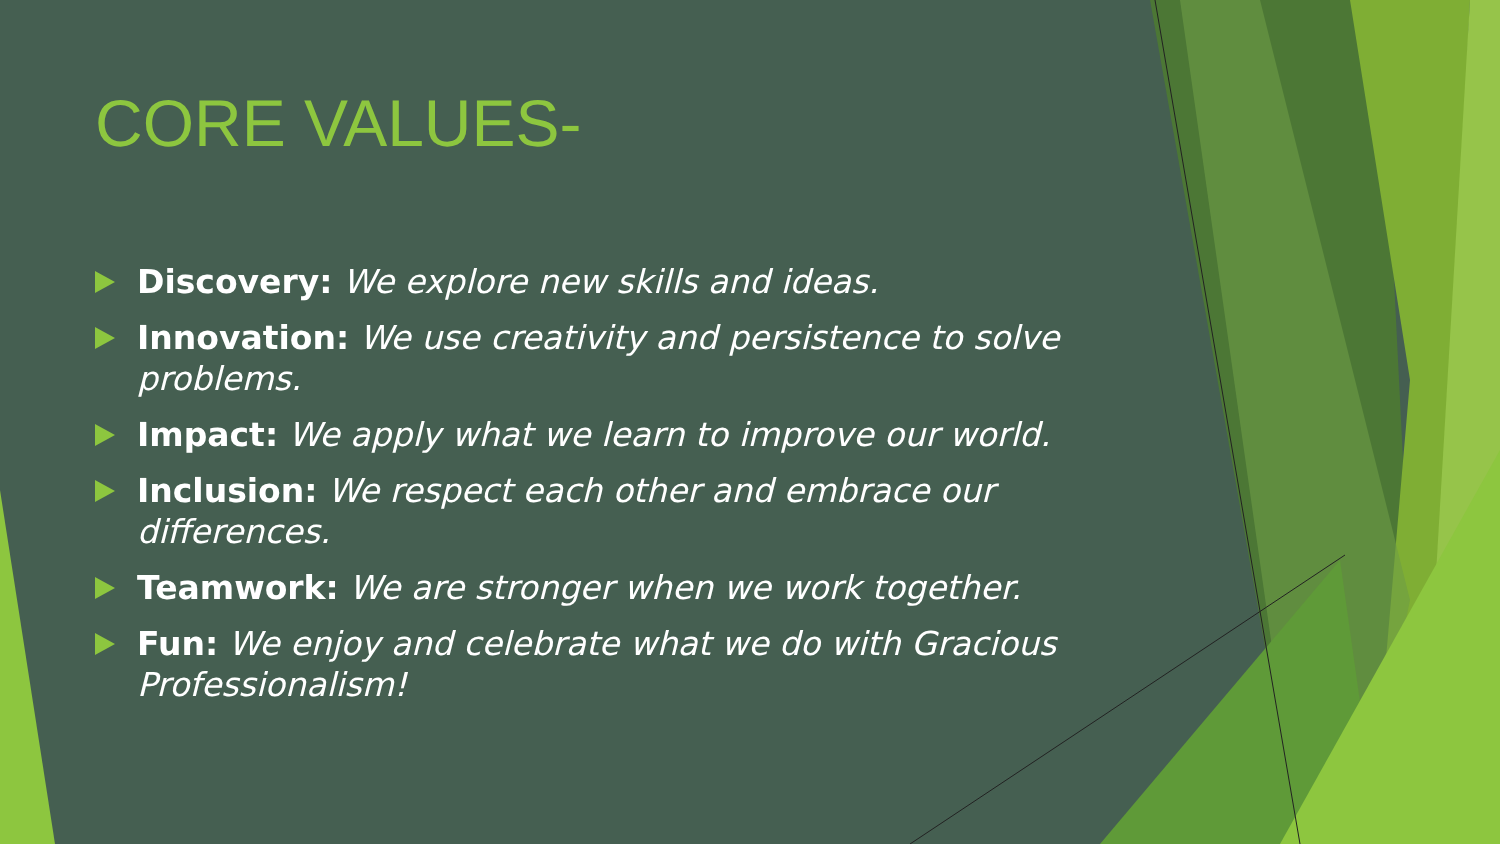CORE VALUES-
Discovery: We explore new skills and ideas.
Innovation: We use creativity and persistence to solve problems.
Impact: We apply what we learn to improve our world.
Inclusion: We respect each other and embrace our differences.
Teamwork: We are stronger when we work together.
Fun: We enjoy and celebrate what we do with Gracious Professionalism!